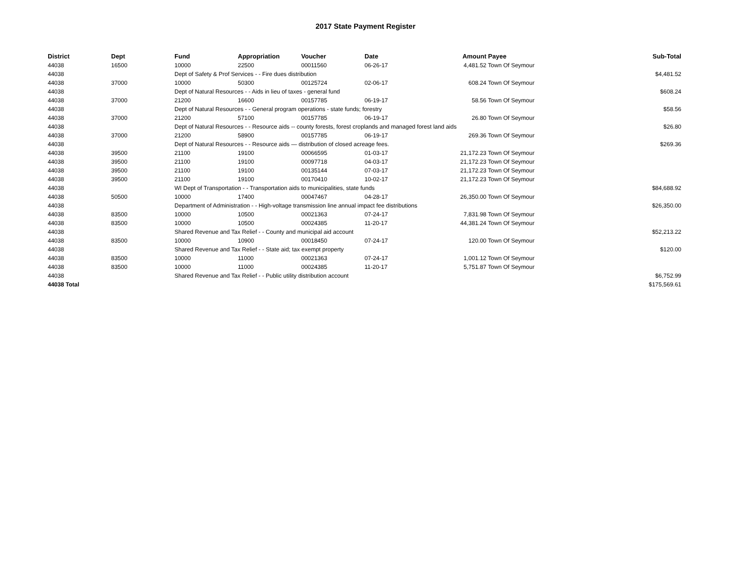2017 State Payment Register
| District | Dept | Fund | Appropriation | Voucher | Date | Amount | Payee | Sub-Total |
| --- | --- | --- | --- | --- | --- | --- | --- | --- |
| 44038 | 16500 | 10000 | 22500 | 00011560 | 06-26-17 | 4,481.52 | Town Of Seymour | |
| 44038 | | Dept of Safety & Prof Services - - Fire dues distribution | | | | | | $4,481.52 |
| 44038 | 37000 | 10000 | 50300 | 00125724 | 02-06-17 | 608.24 | Town Of Seymour | |
| 44038 | | Dept of Natural Resources - - Aids in lieu of taxes - general fund | | | | | | $608.24 |
| 44038 | 37000 | 21200 | 16600 | 00157785 | 06-19-17 | 58.56 | Town Of Seymour | |
| 44038 | | Dept of Natural Resources - - General program operations - state funds; forestry | | | | | | $58.56 |
| 44038 | 37000 | 21200 | 57100 | 00157785 | 06-19-17 | 26.80 | Town Of Seymour | |
| 44038 | | Dept of Natural Resources - - Resource aids -- county forests, forest croplands and managed forest land aids | | | | | | $26.80 |
| 44038 | 37000 | 21200 | 58900 | 00157785 | 06-19-17 | 269.36 | Town Of Seymour | |
| 44038 | | Dept of Natural Resources - - Resource aids — distribution of closed acreage fees. | | | | | | $269.36 |
| 44038 | 39500 | 21100 | 19100 | 00066595 | 01-03-17 | 21,172.23 | Town Of Seymour | |
| 44038 | 39500 | 21100 | 19100 | 00097718 | 04-03-17 | 21,172.23 | Town Of Seymour | |
| 44038 | 39500 | 21100 | 19100 | 00135144 | 07-03-17 | 21,172.23 | Town Of Seymour | |
| 44038 | 39500 | 21100 | 19100 | 00170410 | 10-02-17 | 21,172.23 | Town Of Seymour | |
| 44038 | | WI Dept of Transportation - - Transportation aids to municipalities, state funds | | | | | | $84,688.92 |
| 44038 | 50500 | 10000 | 17400 | 00047467 | 04-28-17 | 26,350.00 | Town Of Seymour | |
| 44038 | | Department of Administration - - High-voltage transmission line annual impact fee distributions | | | | | | $26,350.00 |
| 44038 | 83500 | 10000 | 10500 | 00021363 | 07-24-17 | 7,831.98 | Town Of Seymour | |
| 44038 | 83500 | 10000 | 10500 | 00024385 | 11-20-17 | 44,381.24 | Town Of Seymour | |
| 44038 | | Shared Revenue and Tax Relief - - County and municipal aid account | | | | | | $52,213.22 |
| 44038 | 83500 | 10000 | 10900 | 00018450 | 07-24-17 | 120.00 | Town Of Seymour | |
| 44038 | | Shared Revenue and Tax Relief - - State aid; tax exempt property | | | | | | $120.00 |
| 44038 | 83500 | 10000 | 11000 | 00021363 | 07-24-17 | 1,001.12 | Town Of Seymour | |
| 44038 | 83500 | 10000 | 11000 | 00024385 | 11-20-17 | 5,751.87 | Town Of Seymour | |
| 44038 | | Shared Revenue and Tax Relief - - Public utility distribution account | | | | | | $6,752.99 |
| 44038 Total | | | | | | | | $175,569.61 |